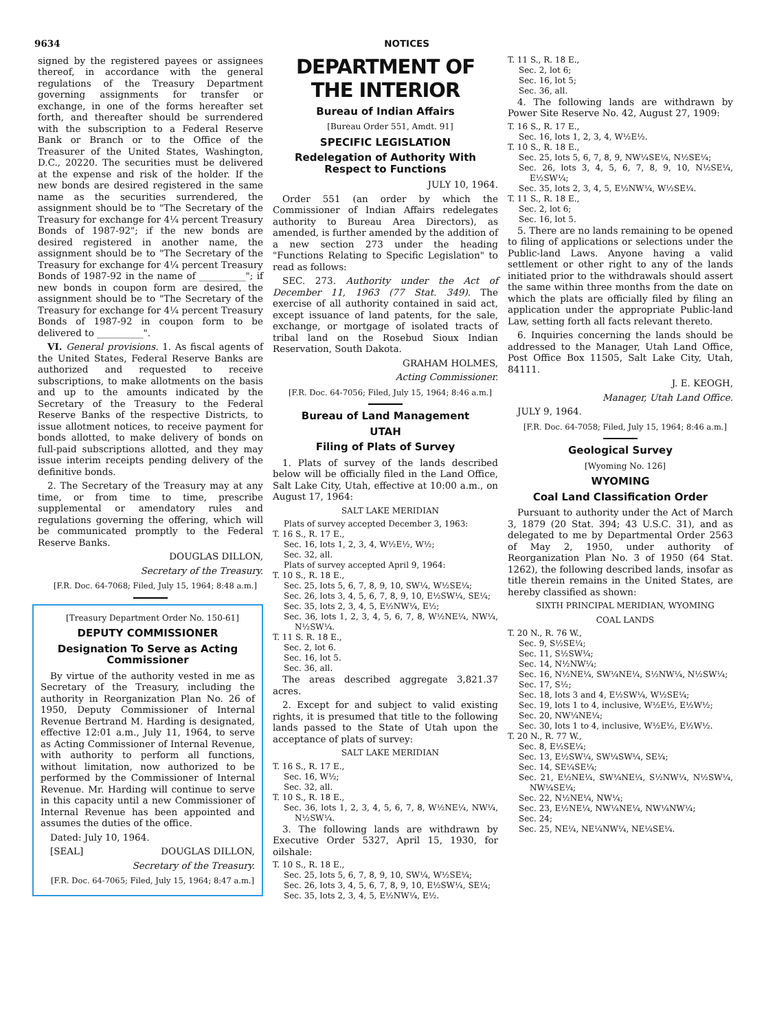9634 NOTICES
signed by the registered payees or assignees thereof, in accordance with the general regulations of the Treasury Department governing assignments for transfer or exchange, in one of the forms hereafter set forth, and thereafter should be surrendered with the subscription to a Federal Reserve Bank or Branch or to the Office of the Treasurer of the United States, Washington, D.C., 20220. The securities must be delivered at the expense and risk of the holder. If the new bonds are desired registered in the same name as the securities surrendered, the assignment should be to "The Secretary of the Treasury for exchange for 4¼ percent Treasury Bonds of 1987-92"; if the new bonds are desired registered in another name, the assignment should be to "The Secretary of the Treasury for exchange for 4¼ percent Treasury Bonds of 1987-92 in the name of __________"; if new bonds in coupon form are desired, the assignment should be to "The Secretary of the Treasury for exchange for 4¼ percent Treasury Bonds of 1987-92 in coupon form to be delivered to __________".
VI. General provisions. 1. As fiscal agents of the United States, Federal Reserve Banks are authorized and requested to receive subscriptions, to make allotments on the basis and up to the amounts indicated by the Secretary of the Treasury to the Federal Reserve Banks of the respective Districts, to issue allotment notices, to receive payment for bonds allotted, to make delivery of bonds on full-paid subscriptions allotted, and they may issue interim receipts pending delivery of the definitive bonds.
2. The Secretary of the Treasury may at any time, or from time to time, prescribe supplemental or amendatory rules and regulations governing the offering, which will be communicated promptly to the Federal Reserve Banks.
DOUGLAS DILLON,
Secretary of the Treasury.
[F.R. Doc. 64-7068; Filed, July 15, 1964; 8:48 a.m.]
[Treasury Department Order No. 150-61]
DEPUTY COMMISSIONER
Designation To Serve as Acting Commissioner
By virtue of the authority vested in me as Secretary of the Treasury, including the authority in Reorganization Plan No. 26 of 1950, Deputy Commissioner of Internal Revenue Bertrand M. Harding is designated, effective 12:01 a.m., July 11, 1964, to serve as Acting Commissioner of Internal Revenue, with authority to perform all functions, without limitation, now authorized to be performed by the Commissioner of Internal Revenue. Mr. Harding will continue to serve in this capacity until a new Commissioner of Internal Revenue has been appointed and assumes the duties of the office.
Dated: July 10, 1964.
[SEAL] DOUGLAS DILLON,
Secretary of the Treasury.
[F.R. Doc. 64-7065; Filed, July 15, 1964; 8:47 a.m.]
DEPARTMENT OF THE INTERIOR
Bureau of Indian Affairs
[Bureau Order 551, Amdt. 91]
SPECIFIC LEGISLATION
Redelegation of Authority With Respect to Functions
JULY 10, 1964.
Order 551 (an order by which the Commissioner of Indian Affairs redelegates authority to Bureau Area Directors), as amended, is further amended by the addition of a new section 273 under the heading "Functions Relating to Specific Legislation" to read as follows:
SEC. 273. Authority under the Act of December 11, 1963 (77 Stat. 349). The exercise of all authority contained in said act, except issuance of land patents, for the sale, exchange, or mortgage of isolated tracts of tribal land on the Rosebud Sioux Indian Reservation, South Dakota.
GRAHAM HOLMES,
Acting Commissioner.
[F.R. Doc. 64-7056; Filed, July 15, 1964; 8:46 a.m.]
Bureau of Land Management
UTAH
Filing of Plats of Survey
1. Plats of survey of the lands described below will be officially filed in the Land Office, Salt Lake City, Utah, effective at 10:00 a.m., on August 17, 1964:
SALT LAKE MERIDIAN
Plats of survey accepted December 3, 1963:
T. 16 S., R. 17 E.,
Sec. 16, lots 1, 2, 3, 4, W½E½, W½;
Sec. 32, all.
Plats of survey accepted April 9, 1964:
T. 10 S., R. 18 E.,
Sec. 25, lots 5, 6, 7, 8, 9, 10, SW¼, W½SE¼;
Sec. 26, lots 3, 4, 5, 6, 7, 8, 9, 10, E½SW¼, SE¼;
Sec. 35, lots 2, 3, 4, 5, E½NW¼, E½;
Sec. 36, lots 1, 2, 3, 4, 5, 6, 7, 8, W½NE¼, NW¼, N½SW¼.
T. 11 S. R. 18 E.,
Sec. 2, lot 6.
Sec. 16, lot 5.
Sec. 36, all.
The areas described aggregate 3,821.37 acres.
2. Except for and subject to valid existing rights, it is presumed that title to the following lands passed to the State of Utah upon the acceptance of plats of survey:
SALT LAKE MERIDIAN
T. 16 S., R. 17 E.,
Sec. 16, W½;
Sec. 32, all.
T. 10 S., R. 18 E.,
Sec. 36, lots 1, 2, 3, 4, 5, 6, 7, 8, W½NE¼, NW¼, N½SW¼.
3. The following lands are withdrawn by Executive Order 5327, April 15, 1930, for oilshale:
T. 10 S., R. 18 E.,
Sec. 25, lots 5, 6, 7, 8, 9, 10, SW¼, W½SE¼;
Sec. 26, lots 3, 4, 5, 6, 7, 8, 9, 10, E½SW¼, SE¼;
Sec. 35, lots 2, 3, 4, 5, E½NW¼, E½.
T. 11 S., R. 18 E.,
Sec. 2, lot 6;
Sec. 16, lot 5;
Sec. 36, all.
4. The following lands are withdrawn by Power Site Reserve No. 42, August 27, 1909:
T. 16 S., R. 17 E.,
Sec. 16, lots 1, 2, 3, 4, W½E½.
T. 10 S., R. 18 E.,
Sec. 25, lots 5, 6, 7, 8, 9, NW¼SE¼, N½SE¼;
Sec. 26, lots 3, 4, 5, 6, 7, 8, 9, 10, N½SE¼, E½SW¼;
Sec. 35, lots 2, 3, 4, 5, E½NW¼, W½SE¼.
T. 11 S., R. 18 E.,
Sec. 2, lot 6;
Sec. 16, lot 5.
5. There are no lands remaining to be opened to filing of applications or selections under the Public-land Laws. Anyone having a valid settlement or other right to any of the lands initiated prior to the withdrawals should assert the same within three months from the date on which the plats are officially filed by filing an application under the appropriate Public-land Law, setting forth all facts relevant thereto.
6. Inquiries concerning the lands should be addressed to the Manager, Utah Land Office, Post Office Box 11505, Salt Lake City, Utah, 84111.
J. E. KEOGH,
Manager, Utah Land Office.
JULY 9, 1964.
[F.R. Doc. 64-7058; Filed, July 15, 1964; 8:46 a.m.]
Geological Survey
[Wyoming No. 126]
WYOMING
Coal Land Classification Order
Pursuant to authority under the Act of March 3, 1879 (20 Stat. 394; 43 U.S.C. 31), and as delegated to me by Departmental Order 2563 of May 2, 1950, under authority of Reorganization Plan No. 3 of 1950 (64 Stat. 1262), the following described lands, insofar as title therein remains in the United States, are hereby classified as shown:
SIXTH PRINCIPAL MERIDIAN, WYOMING
COAL LANDS
T. 20 N., R. 76 W.,
Sec. 9, S½SE¼;
Sec. 11, S½SW¼;
Sec. 14, N½NW¼;
Sec. 16, N½NE¼, SW¼NE¼, S½NW¼, N½SW¼;
Sec. 17, S½;
Sec. 18, lots 3 and 4, E½SW¼, W½SE¼;
Sec. 19, lots 1 to 4, inclusive, W½E½, E½W½;
Sec. 20, NW¼NE¼;
Sec. 30, lots 1 to 4, inclusive, W½E½, E½W½.
T. 20 N., R. 77 W.,
Sec. 8, E½SE¼;
Sec. 13, E½SW¼, SW¼SW¼, SE¼;
Sec. 14, SE¼SE¼;
Sec. 21, E½NE¼, SW¼NE¼, S½NW¼, N½SW¼, NW¼SE¼;
Sec. 22, N½NE¼, NW¼;
Sec. 23, E½NE¼, NW¼NE¼, NW¼NW¼;
Sec. 24;
Sec. 25, NE¼, NE¼NW¼, NE¼SE¼.